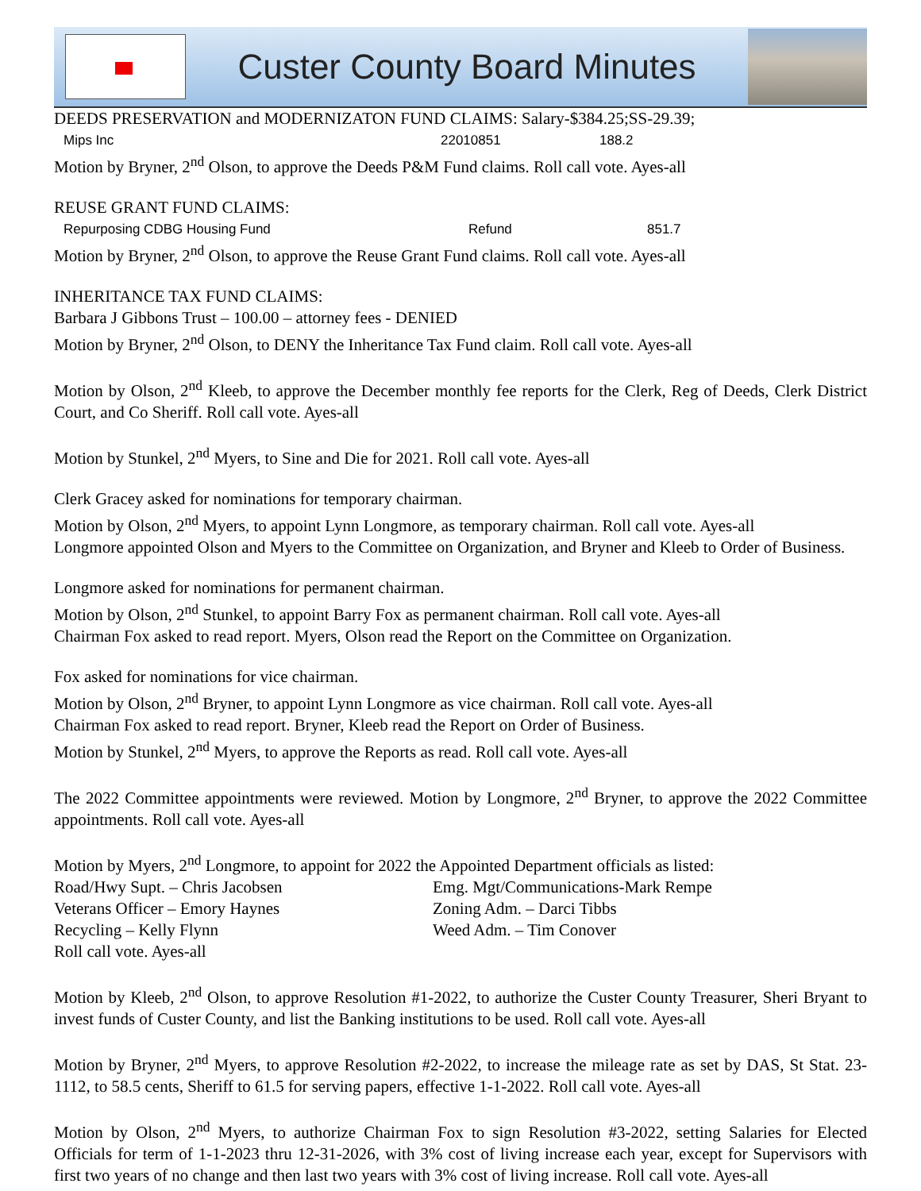Custer County Board Minutes
DEEDS PRESERVATION and MODERNIZATON FUND CLAIMS: Salary-$384.25;SS-29.39;
Mips Inc 22010851 188.2
Motion by Bryner, 2<sup>nd</sup> Olson, to approve the Deeds P&M Fund claims. Roll call vote. Ayes-all
REUSE GRANT FUND CLAIMS:
Repurposing CDBG Housing Fund Refund 851.7
Motion by Bryner, 2<sup>nd</sup> Olson, to approve the Reuse Grant Fund claims. Roll call vote. Ayes-all
INHERITANCE TAX FUND CLAIMS:
Barbara J Gibbons Trust – 100.00 – attorney fees - DENIED
Motion by Bryner, 2<sup>nd</sup> Olson, to DENY the Inheritance Tax Fund claim. Roll call vote. Ayes-all
Motion by Olson, 2<sup>nd</sup> Kleeb, to approve the December monthly fee reports for the Clerk, Reg of Deeds, Clerk District Court, and Co Sheriff. Roll call vote. Ayes-all
Motion by Stunkel, 2<sup>nd</sup> Myers, to Sine and Die for 2021. Roll call vote. Ayes-all
Clerk Gracey asked for nominations for temporary chairman.
Motion by Olson, 2<sup>nd</sup> Myers, to appoint Lynn Longmore, as temporary chairman. Roll call vote. Ayes-all
Longmore appointed Olson and Myers to the Committee on Organization, and Bryner and Kleeb to Order of Business.
Longmore asked for nominations for permanent chairman.
Motion by Olson, 2<sup>nd</sup> Stunkel, to appoint Barry Fox as permanent chairman. Roll call vote. Ayes-all
Chairman Fox asked to read report. Myers, Olson read the Report on the Committee on Organization.
Fox asked for nominations for vice chairman.
Motion by Olson, 2<sup>nd</sup> Bryner, to appoint Lynn Longmore as vice chairman. Roll call vote. Ayes-all
Chairman Fox asked to read report. Bryner, Kleeb read the Report on Order of Business.
Motion by Stunkel, 2<sup>nd</sup> Myers, to approve the Reports as read. Roll call vote. Ayes-all
The 2022 Committee appointments were reviewed. Motion by Longmore, 2<sup>nd</sup> Bryner, to approve the 2022 Committee appointments. Roll call vote. Ayes-all
Motion by Myers, 2<sup>nd</sup> Longmore, to appoint for 2022 the Appointed Department officials as listed:
Road/Hwy Supt. – Chris Jacobsen Emg. Mgt/Communications-Mark Rempe
Veterans Officer – Emory Haynes Zoning Adm. – Darci Tibbs
Recycling – Kelly Flynn Weed Adm. – Tim Conover
Roll call vote. Ayes-all
Motion by Kleeb, 2<sup>nd</sup> Olson, to approve Resolution #1-2022, to authorize the Custer County Treasurer, Sheri Bryant to invest funds of Custer County, and list the Banking institutions to be used. Roll call vote. Ayes-all
Motion by Bryner, 2<sup>nd</sup> Myers, to approve Resolution #2-2022, to increase the mileage rate as set by DAS, St Stat. 23-1112, to 58.5 cents, Sheriff to 61.5 for serving papers, effective 1-1-2022. Roll call vote. Ayes-all
Motion by Olson, 2<sup>nd</sup> Myers, to authorize Chairman Fox to sign Resolution #3-2022, setting Salaries for Elected Officials for term of 1-1-2023 thru 12-31-2026, with 3% cost of living increase each year, except for Supervisors with first two years of no change and then last two years with 3% cost of living increase. Roll call vote. Ayes-all